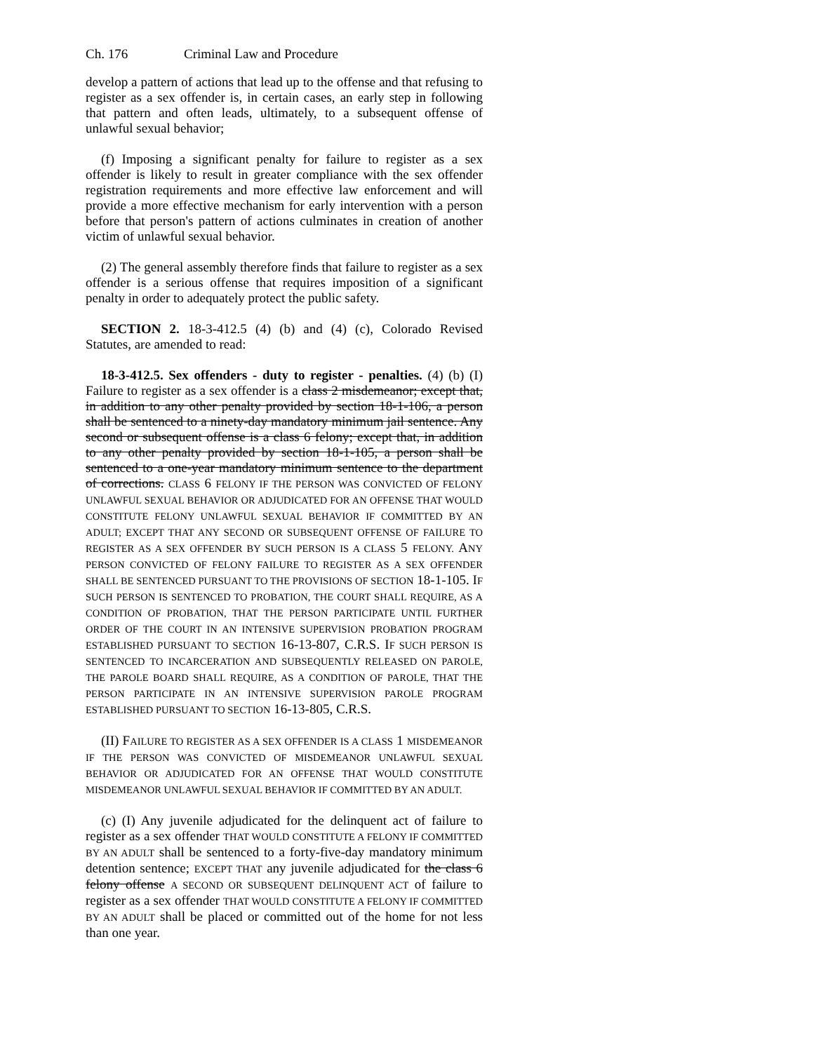Ch. 176 Criminal Law and Procedure
develop a pattern of actions that lead up to the offense and that refusing to register as a sex offender is, in certain cases, an early step in following that pattern and often leads, ultimately, to a subsequent offense of unlawful sexual behavior;
(f) Imposing a significant penalty for failure to register as a sex offender is likely to result in greater compliance with the sex offender registration requirements and more effective law enforcement and will provide a more effective mechanism for early intervention with a person before that person's pattern of actions culminates in creation of another victim of unlawful sexual behavior.
(2) The general assembly therefore finds that failure to register as a sex offender is a serious offense that requires imposition of a significant penalty in order to adequately protect the public safety.
SECTION 2. 18-3-412.5 (4) (b) and (4) (c), Colorado Revised Statutes, are amended to read:
18-3-412.5. Sex offenders - duty to register - penalties. (4) (b) (I) Failure to register as a sex offender is a class 2 misdemeanor; except that, in addition to any other penalty provided by section 18-1-106, a person shall be sentenced to a ninety-day mandatory minimum jail sentence. Any second or subsequent offense is a class 6 felony; except that, in addition to any other penalty provided by section 18-1-105, a person shall be sentenced to a one-year mandatory minimum sentence to the department of corrections. CLASS 6 FELONY IF THE PERSON WAS CONVICTED OF FELONY UNLAWFUL SEXUAL BEHAVIOR OR ADJUDICATED FOR AN OFFENSE THAT WOULD CONSTITUTE FELONY UNLAWFUL SEXUAL BEHAVIOR IF COMMITTED BY AN ADULT; EXCEPT THAT ANY SECOND OR SUBSEQUENT OFFENSE OF FAILURE TO REGISTER AS A SEX OFFENDER BY SUCH PERSON IS A CLASS 5 FELONY. ANY PERSON CONVICTED OF FELONY FAILURE TO REGISTER AS A SEX OFFENDER SHALL BE SENTENCED PURSUANT TO THE PROVISIONS OF SECTION 18-1-105. IF SUCH PERSON IS SENTENCED TO PROBATION, THE COURT SHALL REQUIRE, AS A CONDITION OF PROBATION, THAT THE PERSON PARTICIPATE UNTIL FURTHER ORDER OF THE COURT IN AN INTENSIVE SUPERVISION PROBATION PROGRAM ESTABLISHED PURSUANT TO SECTION 16-13-807, C.R.S. IF SUCH PERSON IS SENTENCED TO INCARCERATION AND SUBSEQUENTLY RELEASED ON PAROLE, THE PAROLE BOARD SHALL REQUIRE, AS A CONDITION OF PAROLE, THAT THE PERSON PARTICIPATE IN AN INTENSIVE SUPERVISION PAROLE PROGRAM ESTABLISHED PURSUANT TO SECTION 16-13-805, C.R.S.
(II) FAILURE TO REGISTER AS A SEX OFFENDER IS A CLASS 1 MISDEMEANOR IF THE PERSON WAS CONVICTED OF MISDEMEANOR UNLAWFUL SEXUAL BEHAVIOR OR ADJUDICATED FOR AN OFFENSE THAT WOULD CONSTITUTE MISDEMEANOR UNLAWFUL SEXUAL BEHAVIOR IF COMMITTED BY AN ADULT.
(c) (I) Any juvenile adjudicated for the delinquent act of failure to register as a sex offender THAT WOULD CONSTITUTE A FELONY IF COMMITTED BY AN ADULT shall be sentenced to a forty-five-day mandatory minimum detention sentence; EXCEPT THAT any juvenile adjudicated for the class 6 felony offense A SECOND OR SUBSEQUENT DELINQUENT ACT of failure to register as a sex offender THAT WOULD CONSTITUTE A FELONY IF COMMITTED BY AN ADULT shall be placed or committed out of the home for not less than one year.